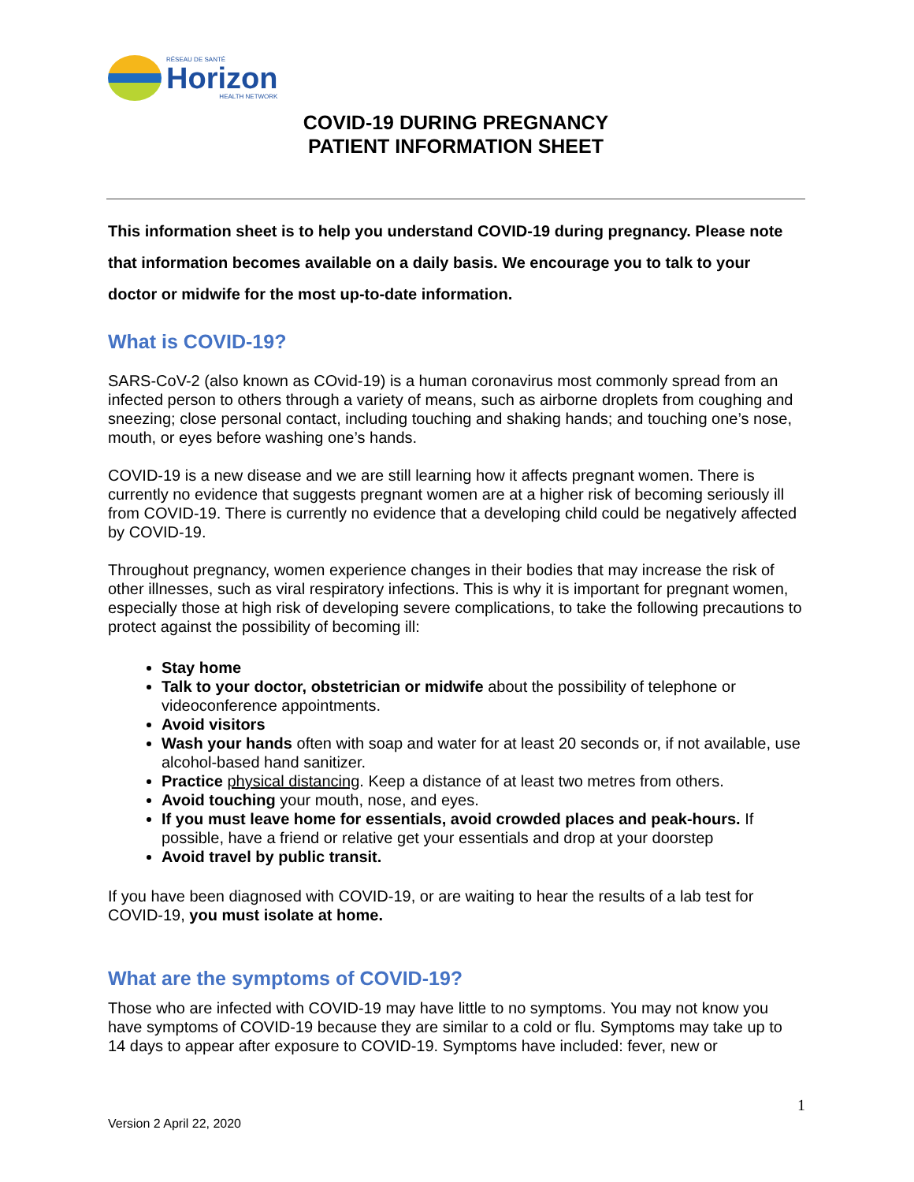RÉSEAU DE SANTÉ
Horizon
HEALTH NETWORK
COVID-19 DURING PREGNANCY
PATIENT INFORMATION SHEET
This information sheet is to help you understand COVID-19 during pregnancy. Please note that information becomes available on a daily basis. We encourage you to talk to your doctor or midwife for the most up-to-date information.
What is COVID-19?
SARS-CoV-2 (also known as COvid-19) is a human coronavirus most commonly spread from an infected person to others through a variety of means, such as airborne droplets from coughing and sneezing; close personal contact, including touching and shaking hands; and touching one’s nose, mouth, or eyes before washing one’s hands.
COVID-19 is a new disease and we are still learning how it affects pregnant women. There is currently no evidence that suggests pregnant women are at a higher risk of becoming seriously ill from COVID-19. There is currently no evidence that a developing child could be negatively affected by COVID-19.
Throughout pregnancy, women experience changes in their bodies that may increase the risk of other illnesses, such as viral respiratory infections. This is why it is important for pregnant women, especially those at high risk of developing severe complications, to take the following precautions to protect against the possibility of becoming ill:
Stay home
Talk to your doctor, obstetrician or midwife about the possibility of telephone or videoconference appointments.
Avoid visitors
Wash your hands often with soap and water for at least 20 seconds or, if not available, use alcohol-based hand sanitizer.
Practice physical distancing. Keep a distance of at least two metres from others.
Avoid touching your mouth, nose, and eyes.
If you must leave home for essentials, avoid crowded places and peak-hours. If possible, have a friend or relative get your essentials and drop at your doorstep
Avoid travel by public transit.
If you have been diagnosed with COVID-19, or are waiting to hear the results of a lab test for COVID-19, you must isolate at home.
What are the symptoms of COVID-19?
Those who are infected with COVID-19 may have little to no symptoms. You may not know you have symptoms of COVID-19 because they are similar to a cold or flu. Symptoms may take up to 14 days to appear after exposure to COVID-19. Symptoms have included: fever, new or
1
Version 2 April 22, 2020